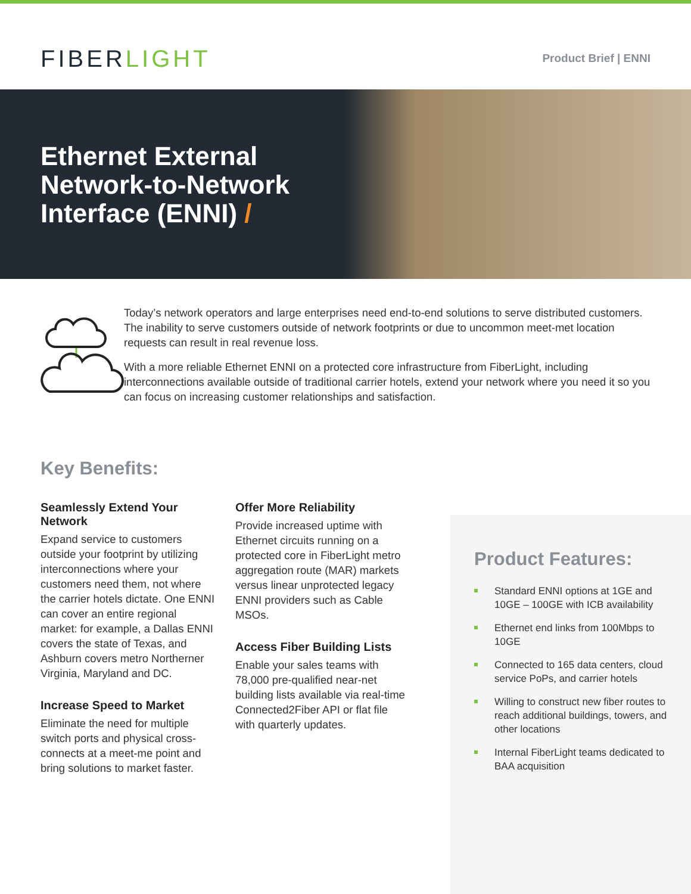FIBERLIGHT
Product Brief | ENNI
Ethernet External
Network-to-Network
Interface (ENNI) /
Today’s network operators and large enterprises need end-to-end solutions to serve distributed customers. The inability to serve customers outside of network footprints or due to uncommon meet-met location requests can result in real revenue loss.
With a more reliable Ethernet ENNI on a protected core infrastructure from FiberLight, including interconnections available outside of traditional carrier hotels, extend your network where you need it so you can focus on increasing customer relationships and satisfaction.
Key Benefits:
Seamlessly Extend Your Network
Expand service to customers outside your footprint by utilizing interconnections where your customers need them, not where the carrier hotels dictate. One ENNI can cover an entire regional market: for example, a Dallas ENNI covers the state of Texas, and Ashburn covers metro Northerner Virginia, Maryland and DC.
Increase Speed to Market
Eliminate the need for multiple switch ports and physical cross-connects at a meet-me point and bring solutions to market faster.
Offer More Reliability
Provide increased uptime with Ethernet circuits running on a protected core in FiberLight metro aggregation route (MAR) markets versus linear unprotected legacy ENNI providers such as Cable MSOs.
Access Fiber Building Lists
Enable your sales teams with 78,000 pre-qualified near-net building lists available via real-time Connected2Fiber API or flat file with quarterly updates.
Product Features:
Standard ENNI options at 1GE and 10GE – 100GE with ICB availability
Ethernet end links from 100Mbps to 10GE
Connected to 165 data centers, cloud service PoPs, and carrier hotels
Willing to construct new fiber routes to reach additional buildings, towers, and other locations
Internal FiberLight teams dedicated to BAA acquisition